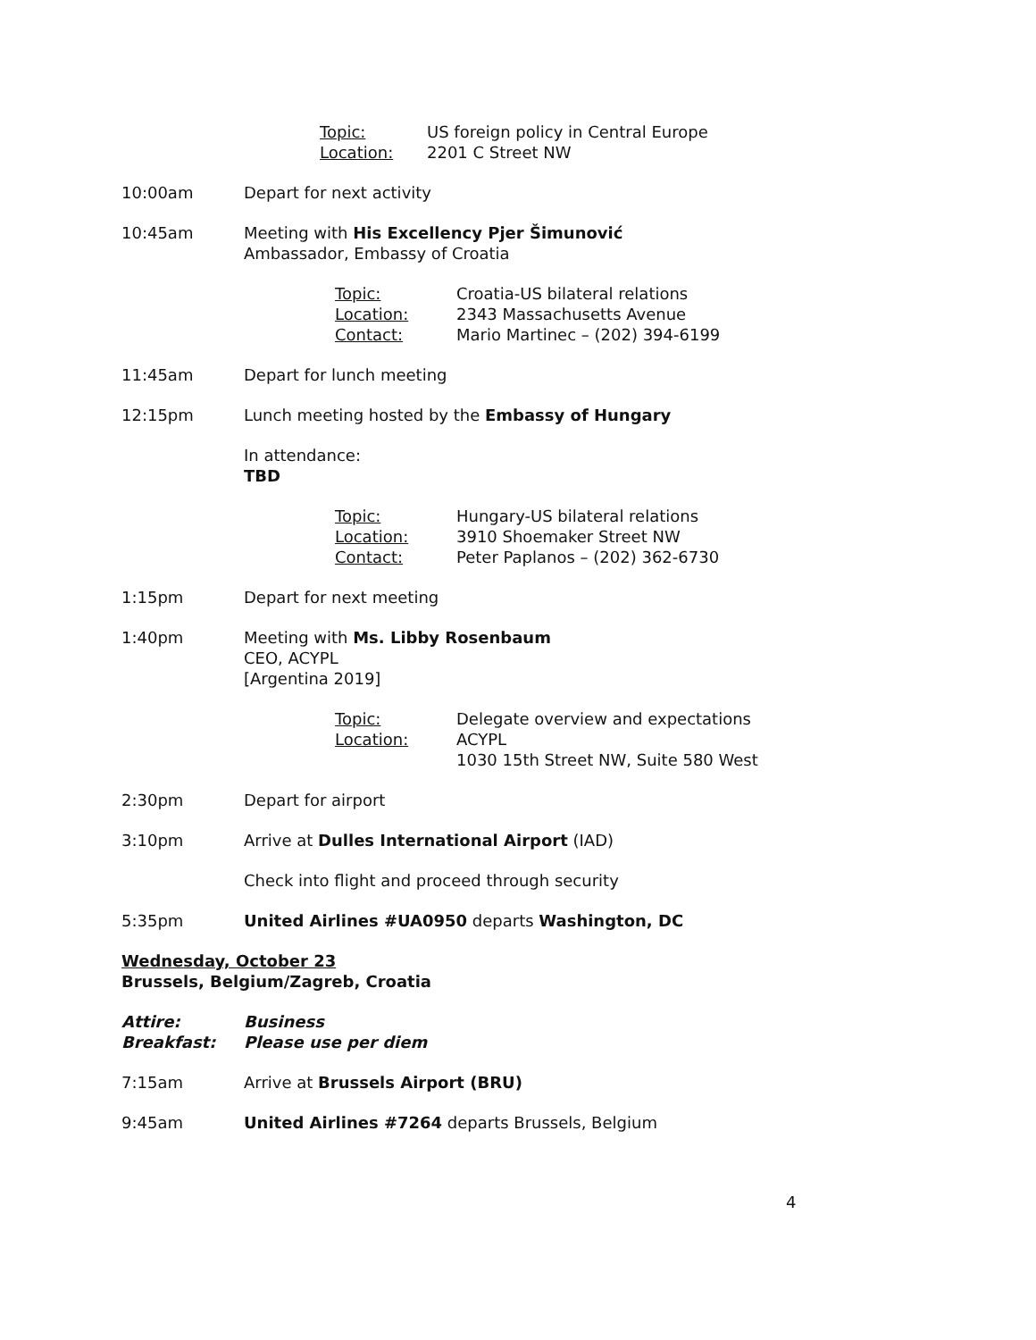Topic:
Location:
US foreign policy in Central Europe
2201 C Street NW
10:00am Depart for next activity
10:45am Meeting with His Excellency Pjer Šimunović
Ambassador, Embassy of Croatia
Topic:
Location:
Contact:
Croatia-US bilateral relations
2343 Massachusetts Avenue
Mario Martinec – (202) 394-6199
11:45am Depart for lunch meeting
12:15pm Lunch meeting hosted by the Embassy of Hungary
In attendance:
TBD
Topic:
Location:
Contact:
Hungary-US bilateral relations
3910 Shoemaker Street NW
Peter Paplanos – (202) 362-6730
1:15pm Depart for next meeting
1:40pm Meeting with Ms. Libby Rosenbaum
CEO, ACYPL
[Argentina 2019]
Topic:
Location:
Delegate overview and expectations
ACYPL
1030 15th Street NW, Suite 580 West
2:30pm Depart for airport
3:10pm Arrive at Dulles International Airport (IAD)
Check into flight and proceed through security
5:35pm United Airlines #UA0950 departs Washington, DC
Wednesday, October 23
Brussels, Belgium/Zagreb, Croatia
Attire:
Breakfast:
Business
Please use per diem
7:15am Arrive at Brussels Airport (BRU)
9:45am United Airlines #7264 departs Brussels, Belgium
4